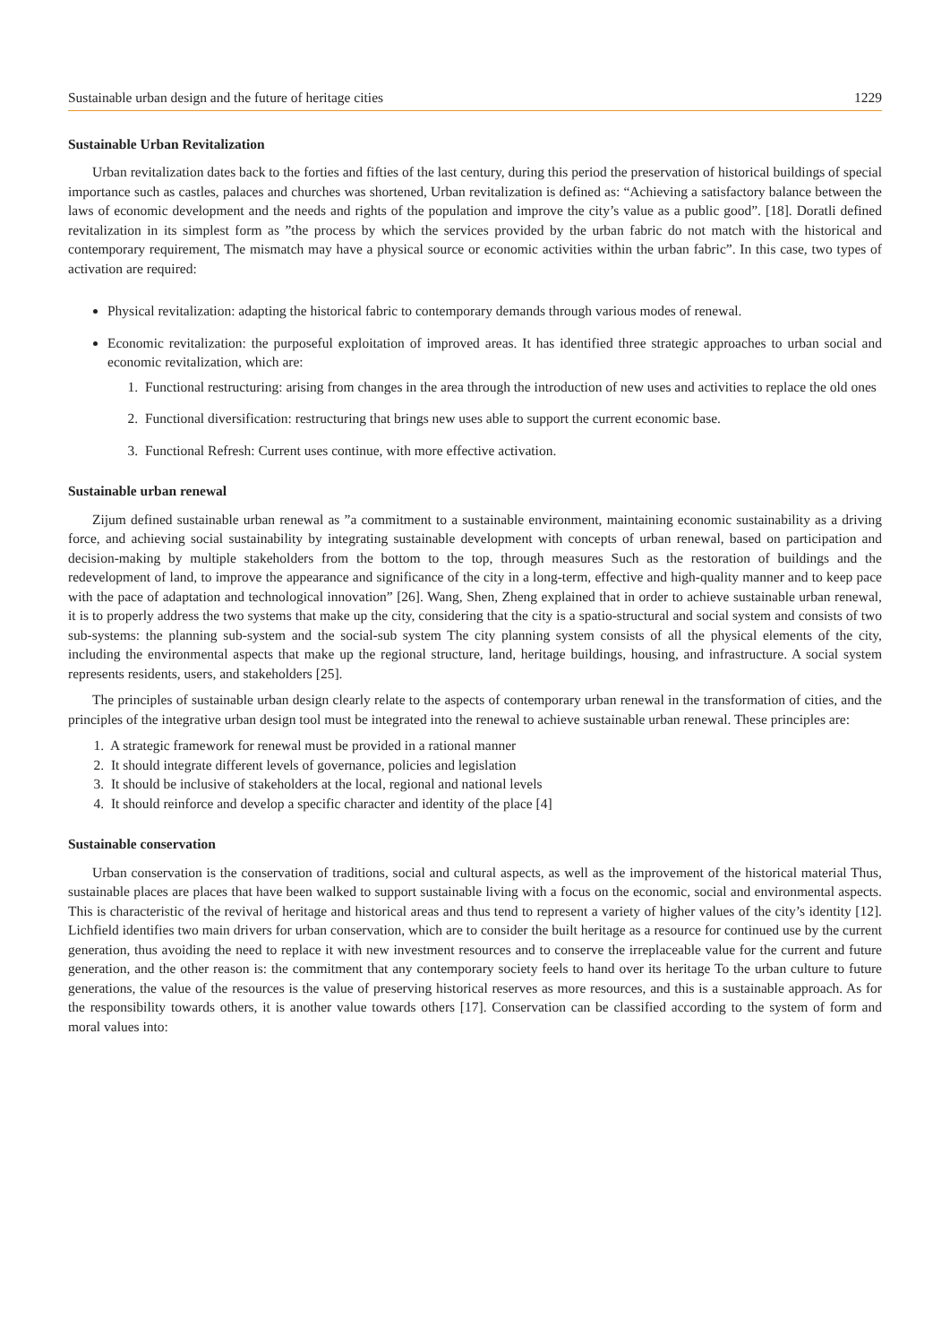Sustainable urban design and the future of heritage cities 1229
Sustainable Urban Revitalization
Urban revitalization dates back to the forties and fifties of the last century, during this period the preservation of historical buildings of special importance such as castles, palaces and churches was shortened, Urban revitalization is defined as: “Achieving a satisfactory balance between the laws of economic development and the needs and rights of the population and improve the city’s value as a public good”. [18]. Doratli defined revitalization in its simplest form as ”the process by which the services provided by the urban fabric do not match with the historical and contemporary requirement, The mismatch may have a physical source or economic activities within the urban fabric”. In this case, two types of activation are required:
Physical revitalization: adapting the historical fabric to contemporary demands through various modes of renewal.
Economic revitalization: the purposeful exploitation of improved areas. It has identified three strategic approaches to urban social and economic revitalization, which are:
1. Functional restructuring: arising from changes in the area through the introduction of new uses and activities to replace the old ones
2. Functional diversification: restructuring that brings new uses able to support the current economic base.
3. Functional Refresh: Current uses continue, with more effective activation.
Sustainable urban renewal
Zijum defined sustainable urban renewal as ”a commitment to a sustainable environment, maintaining economic sustainability as a driving force, and achieving social sustainability by integrating sustainable development with concepts of urban renewal, based on participation and decision-making by multiple stakeholders from the bottom to the top, through measures Such as the restoration of buildings and the redevelopment of land, to improve the appearance and significance of the city in a long-term, effective and high-quality manner and to keep pace with the pace of adaptation and technological innovation” [26]. Wang, Shen, Zheng explained that in order to achieve sustainable urban renewal, it is to properly address the two systems that make up the city, considering that the city is a spatio-structural and social system and consists of two sub-systems: the planning sub-system and the social-sub system The city planning system consists of all the physical elements of the city, including the environmental aspects that make up the regional structure, land, heritage buildings, housing, and infrastructure. A social system represents residents, users, and stakeholders [25].
The principles of sustainable urban design clearly relate to the aspects of contemporary urban renewal in the transformation of cities, and the principles of the integrative urban design tool must be integrated into the renewal to achieve sustainable urban renewal. These principles are:
1. A strategic framework for renewal must be provided in a rational manner
2. It should integrate different levels of governance, policies and legislation
3. It should be inclusive of stakeholders at the local, regional and national levels
4. It should reinforce and develop a specific character and identity of the place [4]
Sustainable conservation
Urban conservation is the conservation of traditions, social and cultural aspects, as well as the improvement of the historical material Thus, sustainable places are places that have been walked to support sustainable living with a focus on the economic, social and environmental aspects. This is characteristic of the revival of heritage and historical areas and thus tend to represent a variety of higher values of the city’s identity [12]. Lichfield identifies two main drivers for urban conservation, which are to consider the built heritage as a resource for continued use by the current generation, thus avoiding the need to replace it with new investment resources and to conserve the irreplaceable value for the current and future generation, and the other reason is: the commitment that any contemporary society feels to hand over its heritage To the urban culture to future generations, the value of the resources is the value of preserving historical reserves as more resources, and this is a sustainable approach. As for the responsibility towards others, it is another value towards others [17]. Conservation can be classified according to the system of form and moral values into: